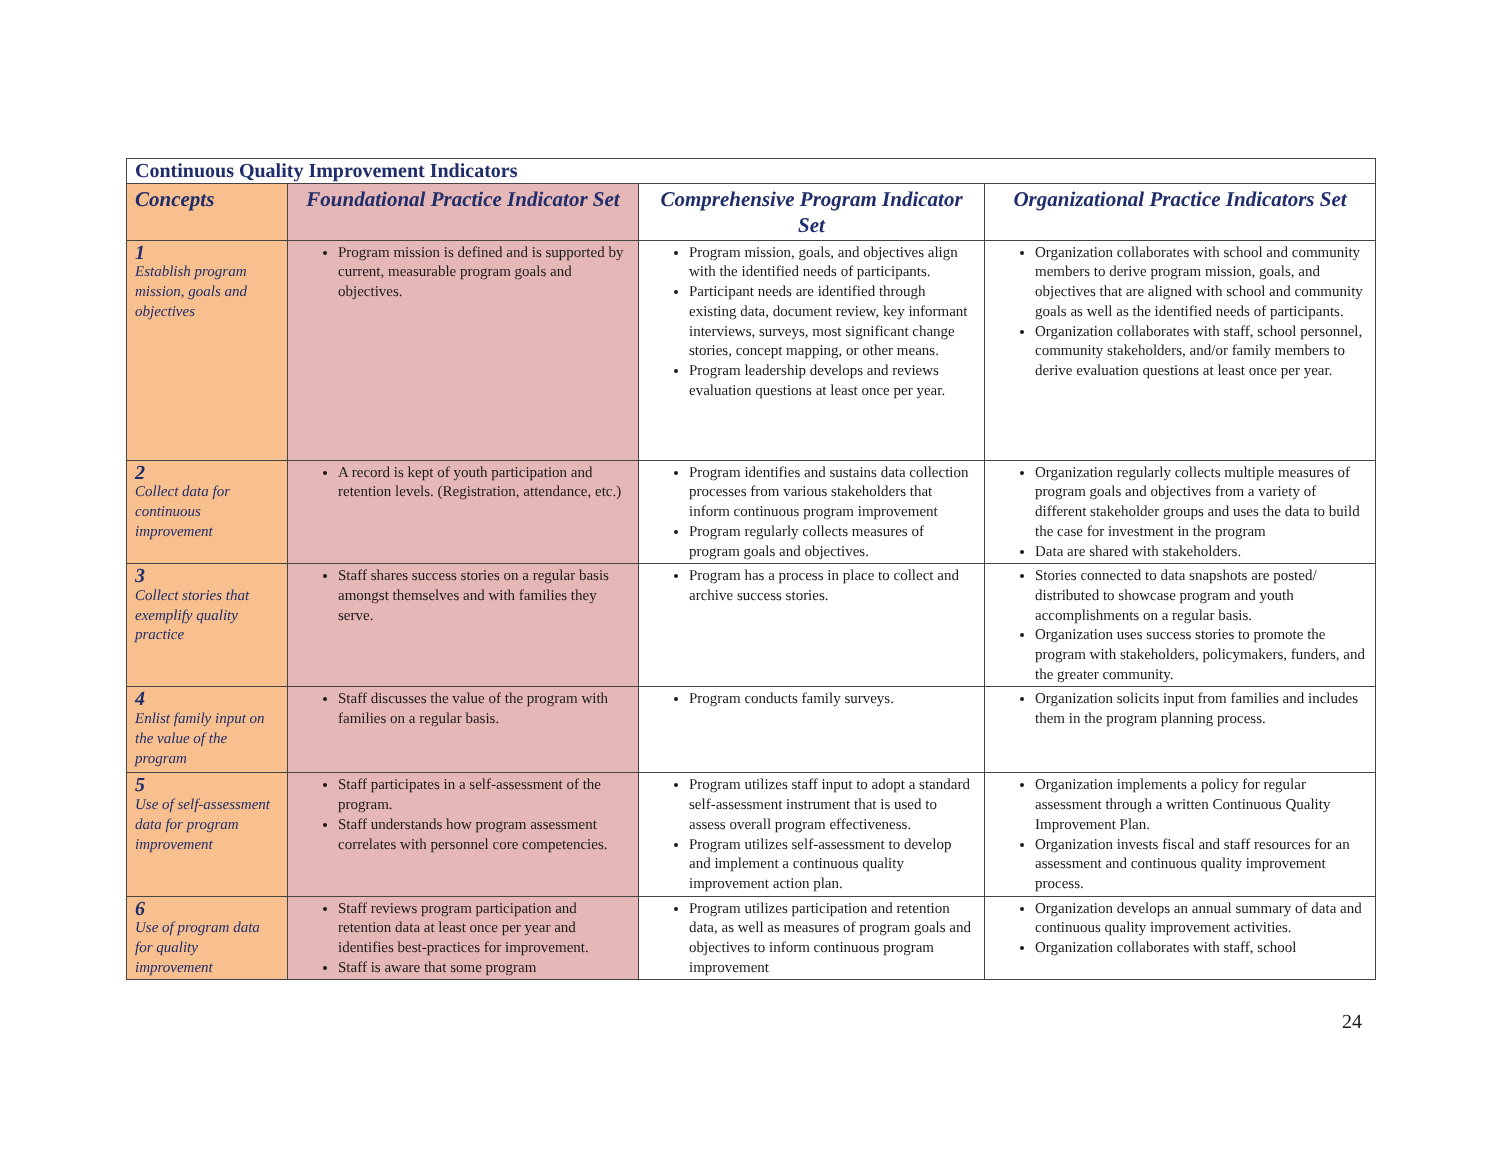| Continuous Quality Improvement Indicators | | | |
| --- | --- | --- | --- |
| Concepts | Foundational Practice Indicator Set | Comprehensive Program Indicator Set | Organizational Practice Indicators Set |
| 1 Establish program mission, goals and objectives | Program mission is defined and is supported by current, measurable program goals and objectives. | Program mission, goals, and objectives align with the identified needs of participants. Participant needs are identified through existing data, document review, key informant interviews, surveys, most significant change stories, concept mapping, or other means. Program leadership develops and reviews evaluation questions at least once per year. | Organization collaborates with school and community members to derive program mission, goals, and objectives that are aligned with school and community goals as well as the identified needs of participants. Organization collaborates with staff, school personnel, community stakeholders, and/or family members to derive evaluation questions at least once per year. |
| 2 Collect data for continuous improvement | A record is kept of youth participation and retention levels. (Registration, attendance, etc.) | Program identifies and sustains data collection processes from various stakeholders that inform continuous program improvement Program regularly collects measures of program goals and objectives. | Organization regularly collects multiple measures of program goals and objectives from a variety of different stakeholder groups and uses the data to build the case for investment in the program Data are shared with stakeholders. |
| 3 Collect stories that exemplify quality practice | Staff shares success stories on a regular basis amongst themselves and with families they serve. | Program has a process in place to collect and archive success stories. | Stories connected to data snapshots are posted/ distributed to showcase program and youth accomplishments on a regular basis. Organization uses success stories to promote the program with stakeholders, policymakers, funders, and the greater community. |
| 4 Enlist family input on the value of the program | Staff discusses the value of the program with families on a regular basis. | Program conducts family surveys. | Organization solicits input from families and includes them in the program planning process. |
| 5 Use of self-assessment data for program improvement | Staff participates in a self-assessment of the program. Staff understands how program assessment correlates with personnel core competencies. | Program utilizes staff input to adopt a standard self-assessment instrument that is used to assess overall program effectiveness. Program utilizes self-assessment to develop and implement a continuous quality improvement action plan. | Organization implements a policy for regular assessment through a written Continuous Quality Improvement Plan. Organization invests fiscal and staff resources for an assessment and continuous quality improvement process. |
| 6 Use of program data for quality improvement | Staff reviews program participation and retention data at least once per year and identifies best-practices for improvement. Staff is aware that some program | Program utilizes participation and retention data, as well as measures of program goals and objectives to inform continuous program improvement | Organization develops an annual summary of data and continuous quality improvement activities. Organization collaborates with staff, school |
24